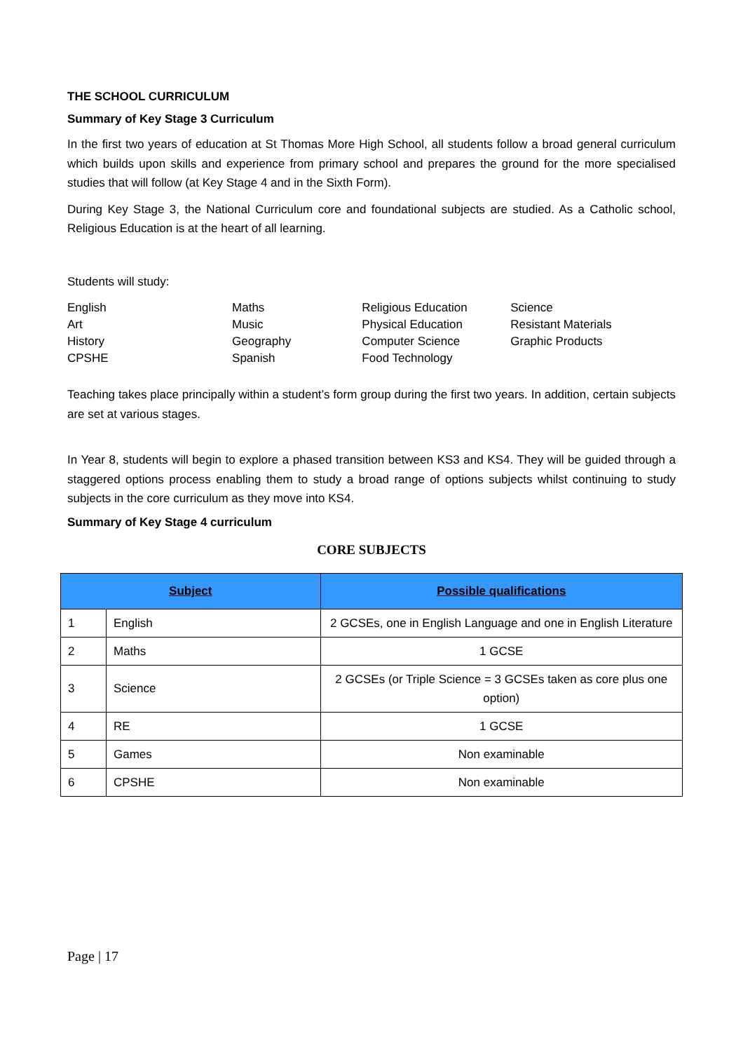THE SCHOOL CURRICULUM
Summary of Key Stage 3 Curriculum
In the first two years of education at St Thomas More High School, all students follow a broad general curriculum which builds upon skills and experience from primary school and prepares the ground for the more specialised studies that will follow (at Key Stage 4 and in the Sixth Form).
During Key Stage 3, the National Curriculum core and foundational subjects are studied. As a Catholic school, Religious Education is at the heart of all learning.
Students will study:
| English | Maths | Religious Education | Science |
| Art | Music | Physical Education | Resistant Materials |
| History | Geography | Computer Science | Graphic Products |
| CPSHE | Spanish | Food Technology | |
Teaching takes place principally within a student’s form group during the first two years. In addition, certain subjects are set at various stages.
In Year 8, students will begin to explore a phased transition between KS3 and KS4. They will be guided through a staggered options process enabling them to study a broad range of options subjects whilst continuing to study subjects in the core curriculum as they move into KS4.
Summary of Key Stage 4 curriculum
CORE SUBJECTS
| Subject | | Possible qualifications |
| --- | --- | --- |
| 1 | English | 2 GCSEs, one in English Language and one in English Literature |
| 2 | Maths | 1 GCSE |
| 3 | Science | 2 GCSEs (or Triple Science = 3 GCSEs taken as core plus one option) |
| 4 | RE | 1 GCSE |
| 5 | Games | Non examinable |
| 6 | CPSHE | Non examinable |
Page | 17